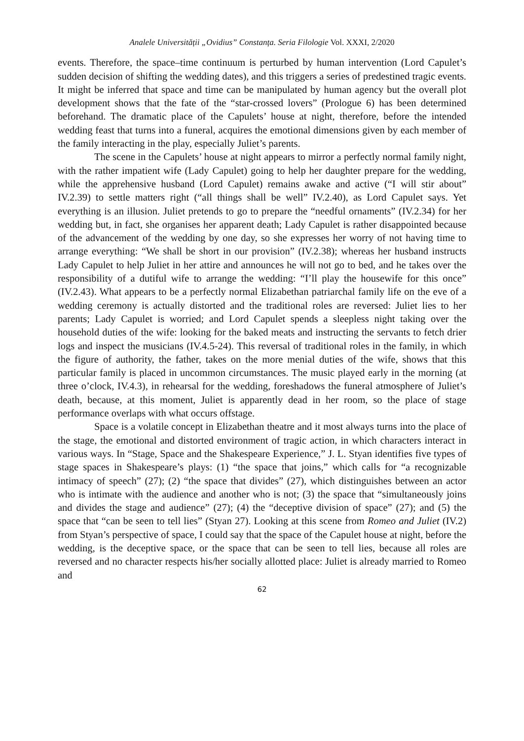Analele Universității „Ovidius” Constanța. Seria Filologie Vol. XXXI, 2/2020
events. Therefore, the space–time continuum is perturbed by human intervention (Lord Capulet’s sudden decision of shifting the wedding dates), and this triggers a series of predestined tragic events. It might be inferred that space and time can be manipulated by human agency but the overall plot development shows that the fate of the “star-crossed lovers” (Prologue 6) has been determined beforehand. The dramatic place of the Capulets’ house at night, therefore, before the intended wedding feast that turns into a funeral, acquires the emotional dimensions given by each member of the family interacting in the play, especially Juliet’s parents.
The scene in the Capulets’ house at night appears to mirror a perfectly normal family night, with the rather impatient wife (Lady Capulet) going to help her daughter prepare for the wedding, while the apprehensive husband (Lord Capulet) remains awake and active (“I will stir about” IV.2.39) to settle matters right (“all things shall be well” IV.2.40), as Lord Capulet says. Yet everything is an illusion. Juliet pretends to go to prepare the “needful ornaments” (IV.2.34) for her wedding but, in fact, she organises her apparent death; Lady Capulet is rather disappointed because of the advancement of the wedding by one day, so she expresses her worry of not having time to arrange everything: “We shall be short in our provision” (IV.2.38); whereas her husband instructs Lady Capulet to help Juliet in her attire and announces he will not go to bed, and he takes over the responsibility of a dutiful wife to arrange the wedding: “I’ll play the housewife for this once” (IV.2.43). What appears to be a perfectly normal Elizabethan patriarchal family life on the eve of a wedding ceremony is actually distorted and the traditional roles are reversed: Juliet lies to her parents; Lady Capulet is worried; and Lord Capulet spends a sleepless night taking over the household duties of the wife: looking for the baked meats and instructing the servants to fetch drier logs and inspect the musicians (IV.4.5-24). This reversal of traditional roles in the family, in which the figure of authority, the father, takes on the more menial duties of the wife, shows that this particular family is placed in uncommon circumstances. The music played early in the morning (at three o’clock, IV.4.3), in rehearsal for the wedding, foreshadows the funeral atmosphere of Juliet’s death, because, at this moment, Juliet is apparently dead in her room, so the place of stage performance overlaps with what occurs offstage.
Space is a volatile concept in Elizabethan theatre and it most always turns into the place of the stage, the emotional and distorted environment of tragic action, in which characters interact in various ways. In “Stage, Space and the Shakespeare Experience,” J. L. Styan identifies five types of stage spaces in Shakespeare’s plays: (1) “the space that joins,” which calls for “a recognizable intimacy of speech” (27); (2) “the space that divides” (27), which distinguishes between an actor who is intimate with the audience and another who is not; (3) the space that “simultaneously joins and divides the stage and audience” (27); (4) the “deceptive division of space” (27); and (5) the space that “can be seen to tell lies” (Styan 27). Looking at this scene from Romeo and Juliet (IV.2) from Styan’s perspective of space, I could say that the space of the Capulet house at night, before the wedding, is the deceptive space, or the space that can be seen to tell lies, because all roles are reversed and no character respects his/her socially allotted place: Juliet is already married to Romeo and
62